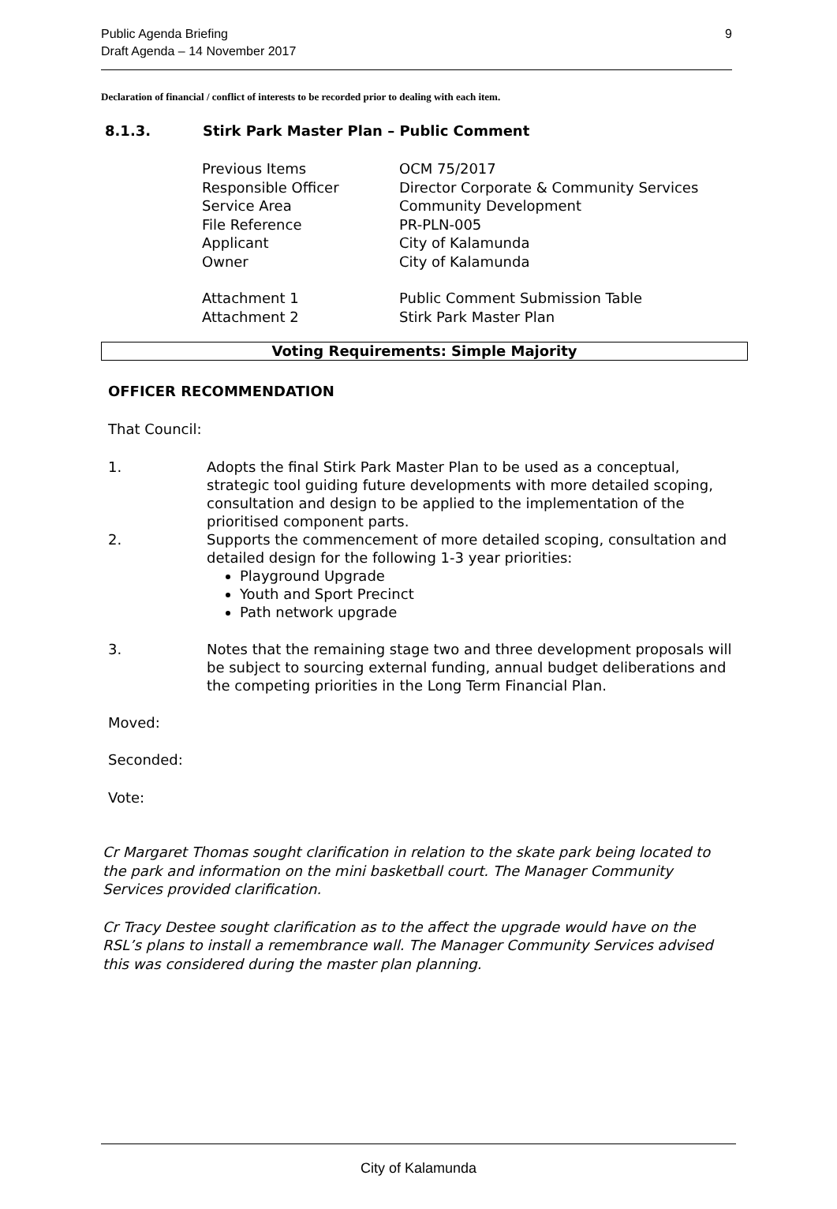Public Agenda Briefing
Draft Agenda – 14 November 2017
9
Declaration of financial / conflict of interests to be recorded prior to dealing with each item.
8.1.3. Stirk Park Master Plan – Public Comment
| Previous Items | OCM 75/2017 |
| Responsible Officer | Director Corporate & Community Services |
| Service Area | Community Development |
| File Reference | PR-PLN-005 |
| Applicant | City of Kalamunda |
| Owner | City of Kalamunda |
| Attachment 1 | Public Comment Submission Table |
| Attachment 2 | Stirk Park Master Plan |
Voting Requirements: Simple Majority
OFFICER RECOMMENDATION
That Council:
1. Adopts the final Stirk Park Master Plan to be used as a conceptual, strategic tool guiding future developments with more detailed scoping, consultation and design to be applied to the implementation of the prioritised component parts.
2. Supports the commencement of more detailed scoping, consultation and detailed design for the following 1-3 year priorities:
Playground Upgrade
Youth and Sport Precinct
Path network upgrade
3. Notes that the remaining stage two and three development proposals will be subject to sourcing external funding, annual budget deliberations and the competing priorities in the Long Term Financial Plan.
Moved:
Seconded:
Vote:
Cr Margaret Thomas sought clarification in relation to the skate park being located to the park and information on the mini basketball court. The Manager Community Services provided clarification.
Cr Tracy Destee sought clarification as to the affect the upgrade would have on the RSL’s plans to install a remembrance wall. The Manager Community Services advised this was considered during the master plan planning.
City of Kalamunda